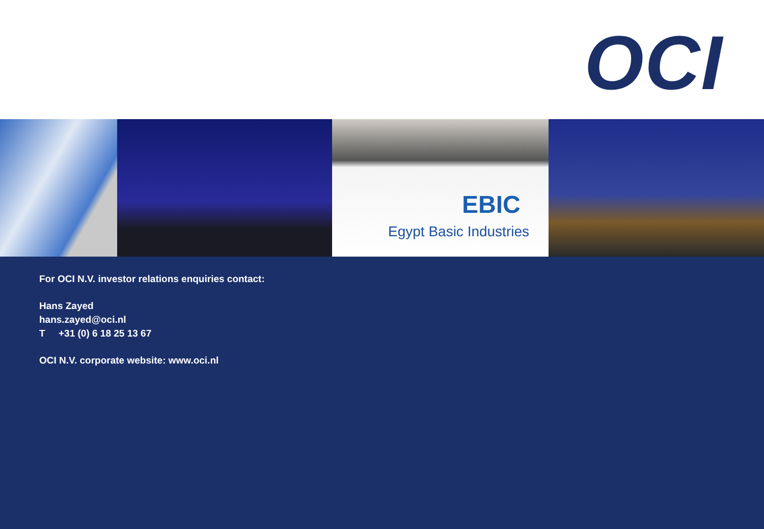OCI
EBIC
Egypt Basic Industries
For OCI N.V. investor relations enquiries contact:
Hans Zayed
hans.zayed@oci.nl
T +31 (0) 6 18 25 13 67
OCI N.V. corporate website: www.oci.nl